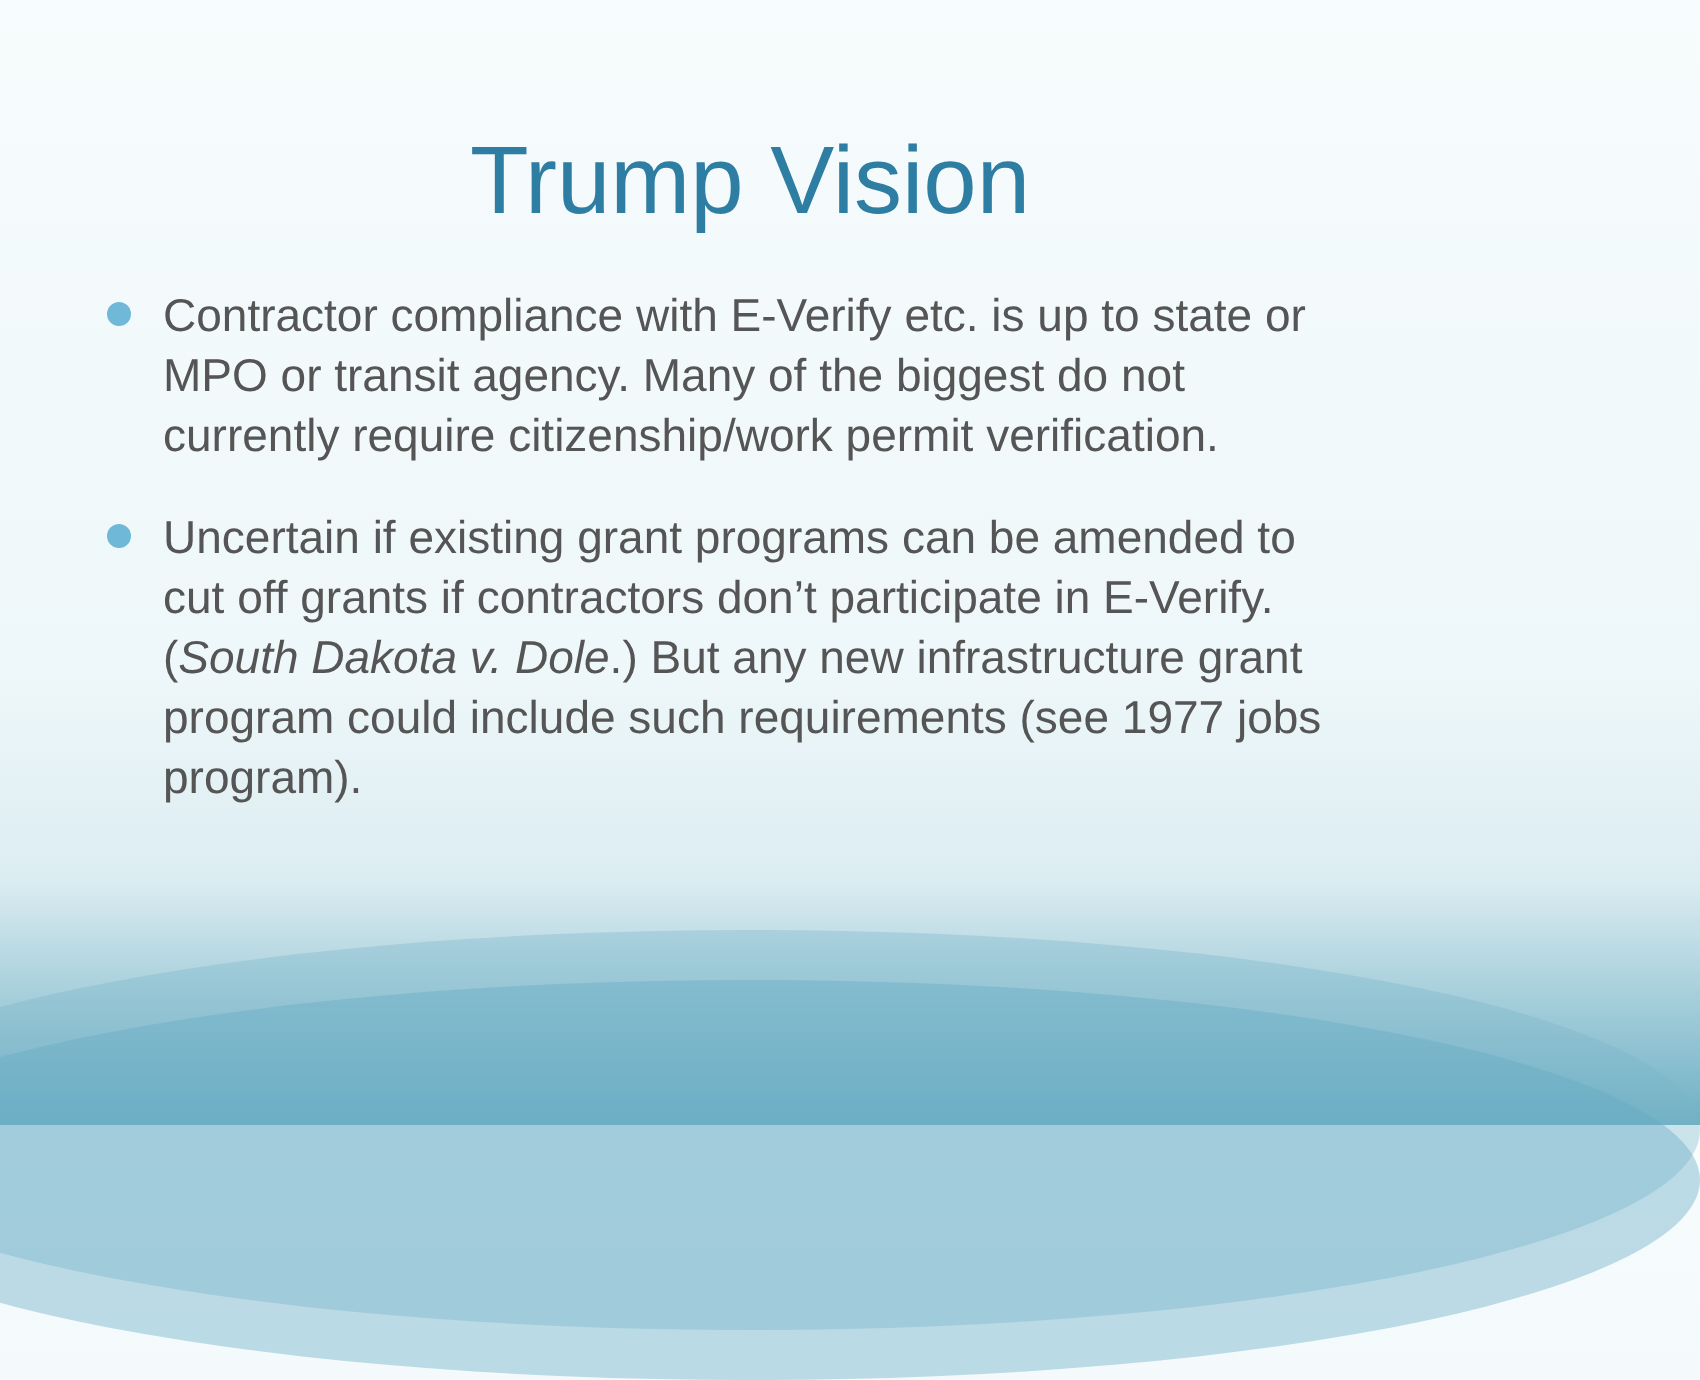Trump Vision
Contractor compliance with E-Verify etc. is up to state or MPO or transit agency. Many of the biggest do not currently require citizenship/work permit verification.
Uncertain if existing grant programs can be amended to cut off grants if contractors don’t participate in E-Verify. (South Dakota v. Dole.) But any new infrastructure grant program could include such requirements (see 1977 jobs program).